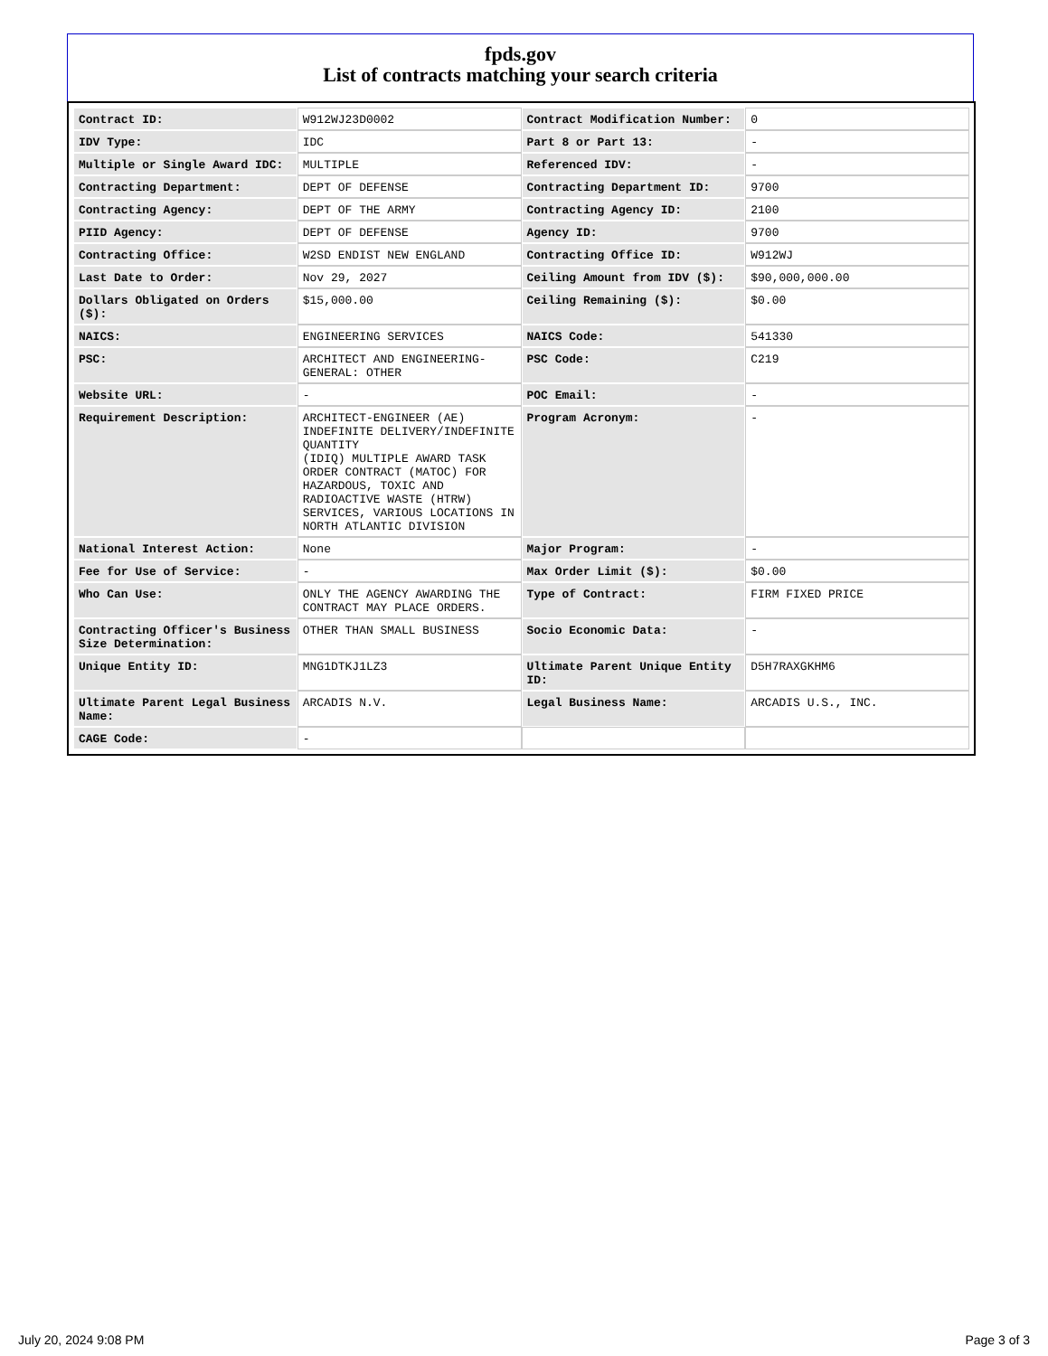fpds.gov
List of contracts matching your search criteria
| Contract ID: | W912WJ23D0002 | Contract Modification Number: | 0 |
| IDV Type: | IDC | Part 8 or Part 13: | - |
| Multiple or Single Award IDC: | MULTIPLE | Referenced IDV: | - |
| Contracting Department: | DEPT OF DEFENSE | Contracting Department ID: | 9700 |
| Contracting Agency: | DEPT OF THE ARMY | Contracting Agency ID: | 2100 |
| PIID Agency: | DEPT OF DEFENSE | Agency ID: | 9700 |
| Contracting Office: | W2SD ENDIST NEW ENGLAND | Contracting Office ID: | W912WJ |
| Last Date to Order: | Nov 29, 2027 | Ceiling Amount from IDV ($): | $90,000,000.00 |
| Dollars Obligated on Orders ($): | $15,000.00 | Ceiling Remaining ($): | $0.00 |
| NAICS: | ENGINEERING SERVICES | NAICS Code: | 541330 |
| PSC: | ARCHITECT AND ENGINEERING- GENERAL: OTHER | PSC Code: | C219 |
| Website URL: | - | POC Email: | - |
| Requirement Description: | ARCHITECT-ENGINEER (AE) INDEFINITE DELIVERY/INDEFINITE QUANTITY (IDIQ) MULTIPLE AWARD TASK ORDER CONTRACT (MATOC) FOR HAZARDOUS, TOXIC AND RADIOACTIVE WASTE (HTRW) SERVICES, VARIOUS LOCATIONS IN NORTH ATLANTIC DIVISION | Program Acronym: | - |
| National Interest Action: | None | Major Program: | - |
| Fee for Use of Service: | - | Max Order Limit ($): | $0.00 |
| Who Can Use: | ONLY THE AGENCY AWARDING THE CONTRACT MAY PLACE ORDERS. | Type of Contract: | FIRM FIXED PRICE |
| Contracting Officer's Business Size Determination: | OTHER THAN SMALL BUSINESS | Socio Economic Data: | - |
| Unique Entity ID: | MNG1DTKJ1LZ3 | Ultimate Parent Unique Entity ID: | D5H7RAXGKHM6 |
| Ultimate Parent Legal Business Name: | ARCADIS N.V. | Legal Business Name: | ARCADIS U.S., INC. |
| CAGE Code: | - | | |
July 20, 2024 9:08 PM Page 3 of 3